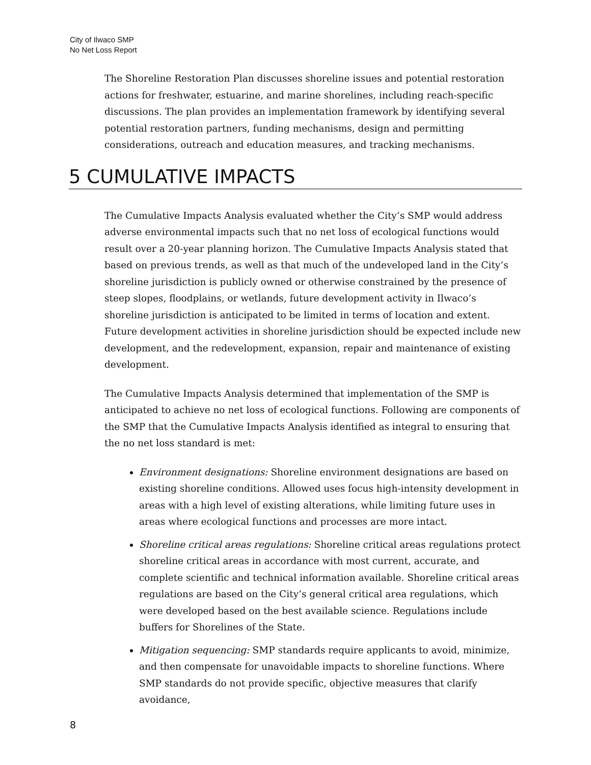City of Ilwaco SMP
No Net Loss Report
The Shoreline Restoration Plan discusses shoreline issues and potential restoration actions for freshwater, estuarine, and marine shorelines, including reach-specific discussions. The plan provides an implementation framework by identifying several potential restoration partners, funding mechanisms, design and permitting considerations, outreach and education measures, and tracking mechanisms.
5 CUMULATIVE IMPACTS
The Cumulative Impacts Analysis evaluated whether the City’s SMP would address adverse environmental impacts such that no net loss of ecological functions would result over a 20-year planning horizon. The Cumulative Impacts Analysis stated that based on previous trends, as well as that much of the undeveloped land in the City’s shoreline jurisdiction is publicly owned or otherwise constrained by the presence of steep slopes, floodplains, or wetlands, future development activity in Ilwaco’s shoreline jurisdiction is anticipated to be limited in terms of location and extent. Future development activities in shoreline jurisdiction should be expected include new development, and the redevelopment, expansion, repair and maintenance of existing development.
The Cumulative Impacts Analysis determined that implementation of the SMP is anticipated to achieve no net loss of ecological functions. Following are components of the SMP that the Cumulative Impacts Analysis identified as integral to ensuring that the no net loss standard is met:
Environment designations: Shoreline environment designations are based on existing shoreline conditions. Allowed uses focus high-intensity development in areas with a high level of existing alterations, while limiting future uses in areas where ecological functions and processes are more intact.
Shoreline critical areas regulations: Shoreline critical areas regulations protect shoreline critical areas in accordance with most current, accurate, and complete scientific and technical information available. Shoreline critical areas regulations are based on the City’s general critical area regulations, which were developed based on the best available science. Regulations include buffers for Shorelines of the State.
Mitigation sequencing: SMP standards require applicants to avoid, minimize, and then compensate for unavoidable impacts to shoreline functions. Where SMP standards do not provide specific, objective measures that clarify avoidance,
8